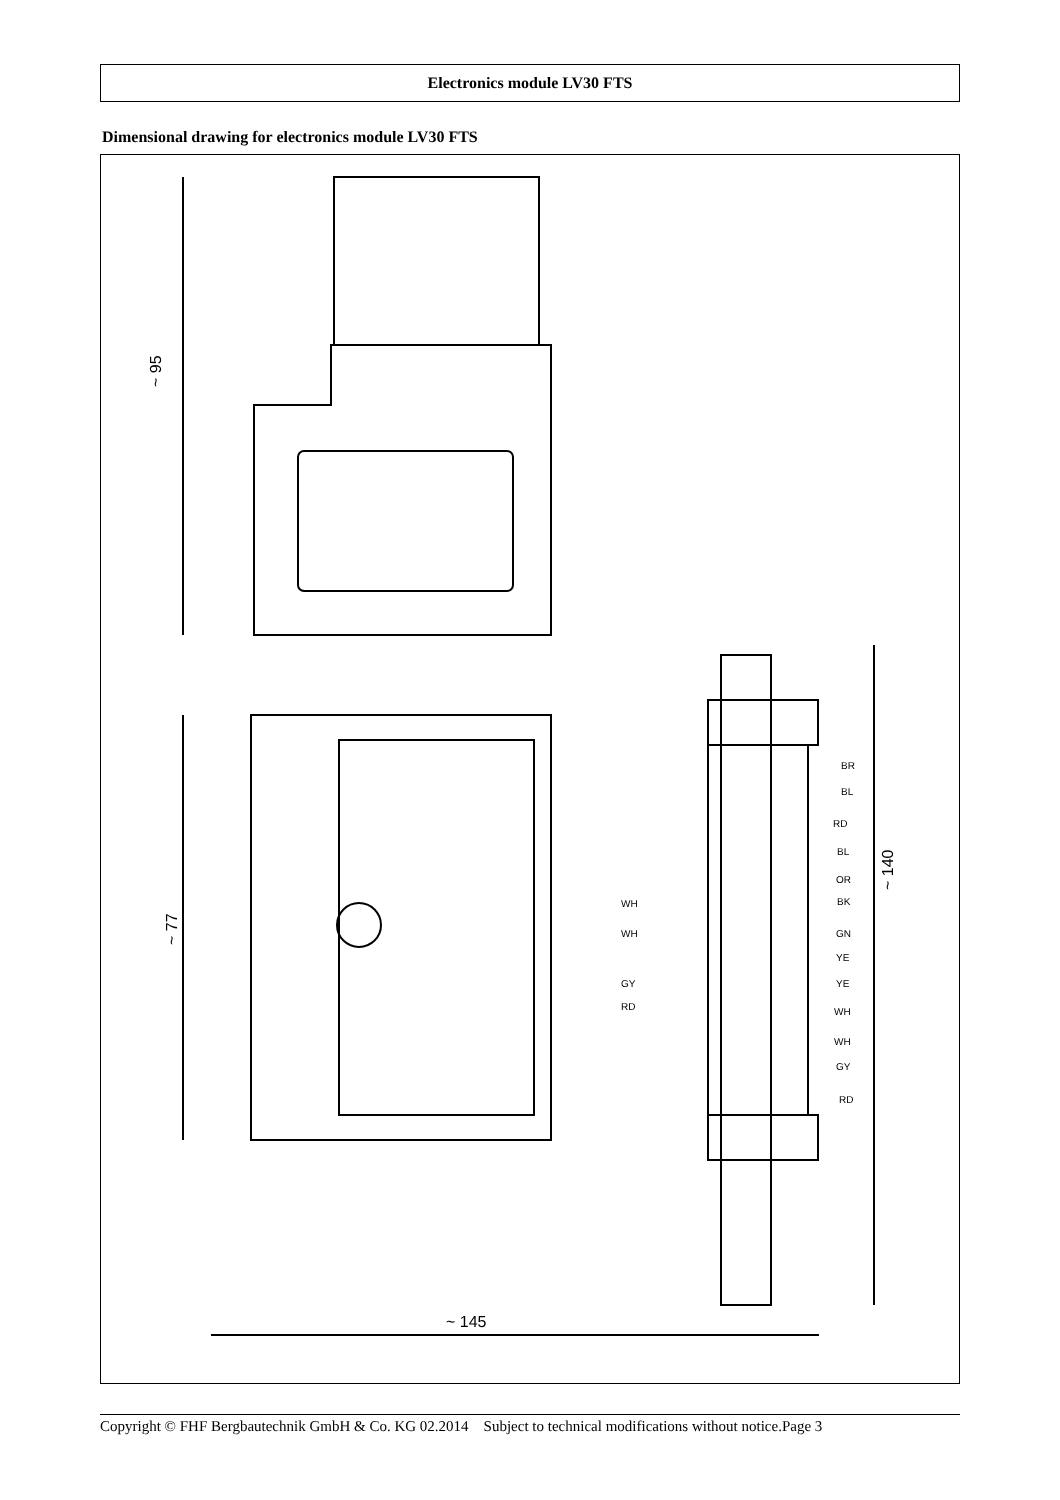Electronics module LV30 FTS
Dimensional drawing for electronics module LV30 FTS
BR
BL
RD
BL
OR
BK
GN
YE
YE
WH
WH
GY
RD
WH
WH
GY
RD
~ 145
~ 95
~ 77
~ 140
Copyright © FHF Bergbautechnik GmbH & Co. KG 02.2014 Subject to technical modifications without notice.Page 3